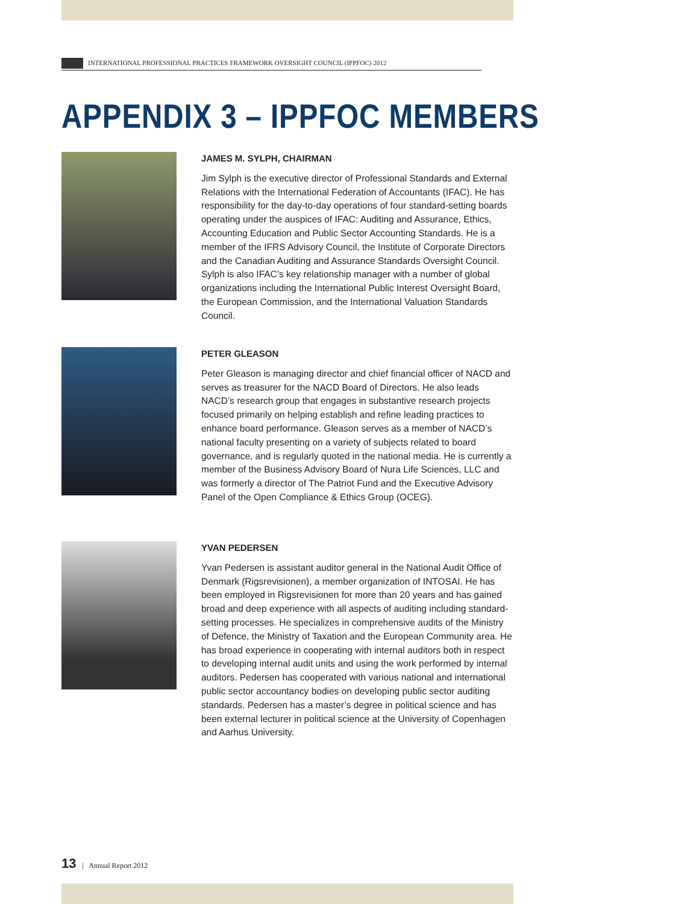INTERNATIONAL PROFESSIONAL PRACTICES FRAMEWORK OVERSIGHT COUNCIL (IPPFOC) 2012
APPENDIX 3 – IPPFOC MEMBERS
JAMES M. SYLPH, CHAIRMAN
Jim Sylph is the executive director of Professional Standards and External Relations with the International Federation of Accountants (IFAC). He has responsibility for the day-to-day operations of four standard-setting boards operating under the auspices of IFAC: Auditing and Assurance, Ethics, Accounting Education and Public Sector Accounting Standards. He is a member of the IFRS Advisory Council, the Institute of Corporate Directors and the Canadian Auditing and Assurance Standards Oversight Council. Sylph is also IFAC’s key relationship manager with a number of global organizations including the International Public Interest Oversight Board, the European Commission, and the International Valuation Standards Council.
PETER GLEASON
Peter Gleason is managing director and chief financial officer of NACD and serves as treasurer for the NACD Board of Directors. He also leads NACD’s research group that engages in substantive research projects focused primarily on helping establish and refine leading practices to enhance board performance. Gleason serves as a member of NACD’s national faculty presenting on a variety of subjects related to board governance, and is regularly quoted in the national media. He is currently a member of the Business Advisory Board of Nura Life Sciences, LLC and was formerly a director of The Patriot Fund and the Executive Advisory Panel of the Open Compliance & Ethics Group (OCEG).
YVAN PEDERSEN
Yvan Pedersen is assistant auditor general in the National Audit Office of Denmark (Rigsrevisionen), a member organization of INTOSAI. He has been employed in Rigsrevisionen for more than 20 years and has gained broad and deep experience with all aspects of auditing including standard-setting processes. He specializes in comprehensive audits of the Ministry of Defence, the Ministry of Taxation and the European Community area. He has broad experience in cooperating with internal auditors both in respect to developing internal audit units and using the work performed by internal auditors. Pedersen has cooperated with various national and international public sector accountancy bodies on developing public sector auditing standards. Pedersen has a master’s degree in political science and has been external lecturer in political science at the University of Copenhagen and Aarhus University.
13 | Annual Report 2012